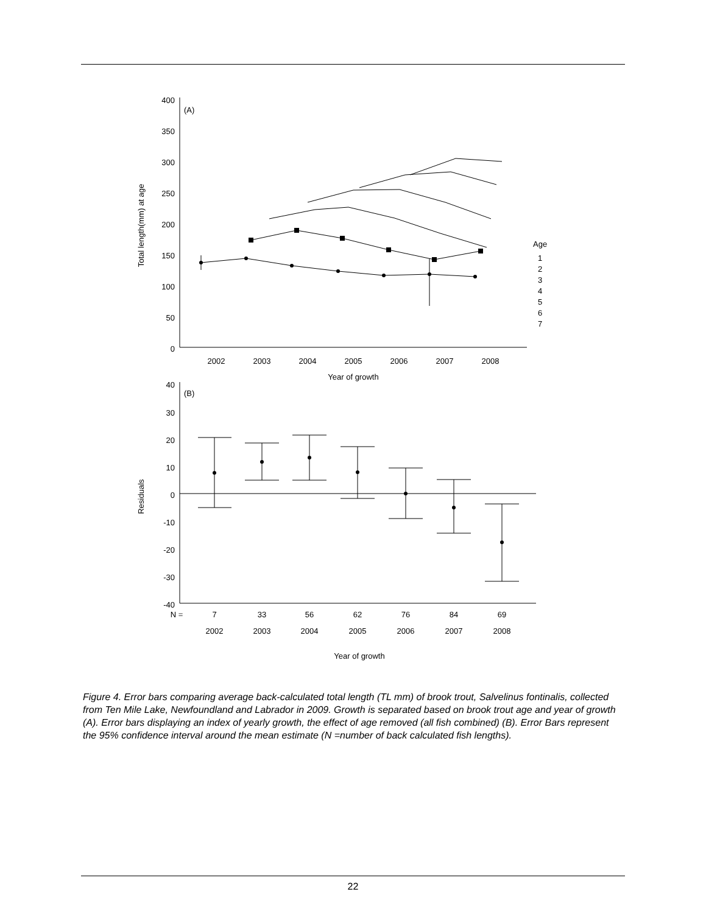400
350
300
250
200
150
100
50
0
40
30
20
10
0
-10
-20
-30
-40
(A)
(B)
2002
2003
2004
2005
2006
2007
2008
Year of growth
N =
7
33
56
62
76
84
69
2002
2003
2004
2005
2006
2007
2008
Year of growth
Total length(mm) at age
Residuals
Age
1
2
3
4
5
6
7
Figure 4. Error bars comparing average back-calculated total length (TL mm) of brook trout, Salvelinus fontinalis, collected from Ten Mile Lake, Newfoundland and Labrador in 2009. Growth is separated based on brook trout age and year of growth (A). Error bars displaying an index of yearly growth, the effect of age removed (all fish combined) (B). Error Bars represent the 95% confidence interval around the mean estimate (N =number of back calculated fish lengths).
22